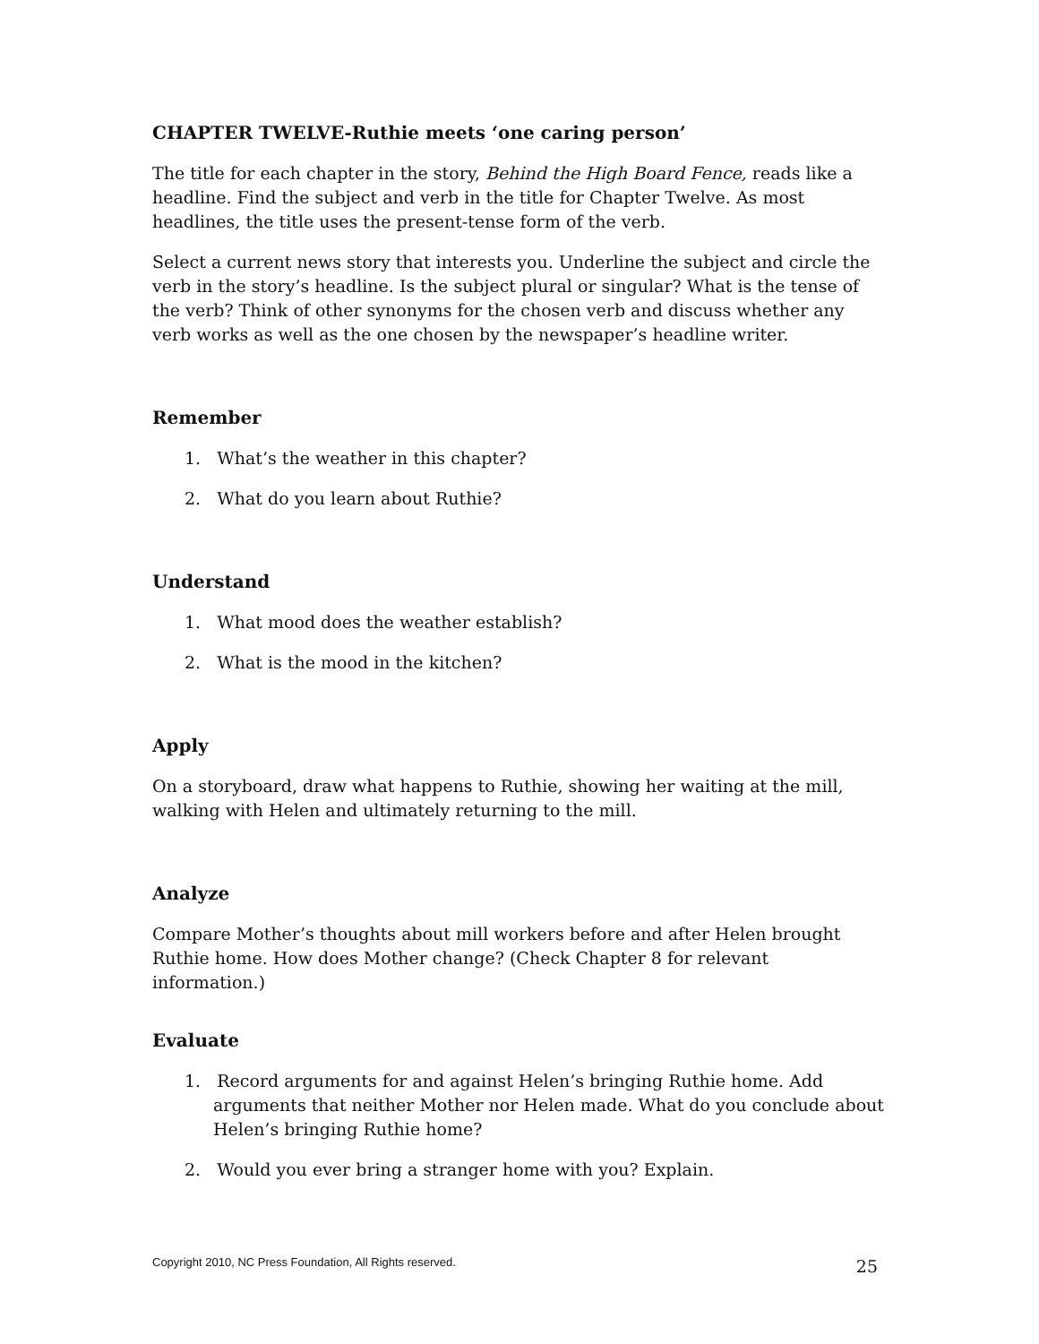CHAPTER TWELVE-Ruthie meets ‘one caring person’
The title for each chapter in the story, Behind the High Board Fence, reads like a headline. Find the subject and verb in the title for Chapter Twelve. As most headlines, the title uses the present-tense form of the verb.
Select a current news story that interests you. Underline the subject and circle the verb in the story’s headline. Is the subject plural or singular? What is the tense of the verb? Think of other synonyms for the chosen verb and discuss whether any verb works as well as the one chosen by the newspaper’s headline writer.
Remember
1. What’s the weather in this chapter?
2. What do you learn about Ruthie?
Understand
1. What mood does the weather establish?
2. What is the mood in the kitchen?
Apply
On a storyboard, draw what happens to Ruthie, showing her waiting at the mill, walking with Helen and ultimately returning to the mill.
Analyze
Compare Mother’s thoughts about mill workers before and after Helen brought Ruthie home. How does Mother change? (Check Chapter 8 for relevant information.)
Evaluate
1. Record arguments for and against Helen’s bringing Ruthie home. Add arguments that neither Mother nor Helen made. What do you conclude about Helen’s bringing Ruthie home?
2. Would you ever bring a stranger home with you? Explain.
Copyright 2010, NC Press Foundation, All Rights reserved. 25